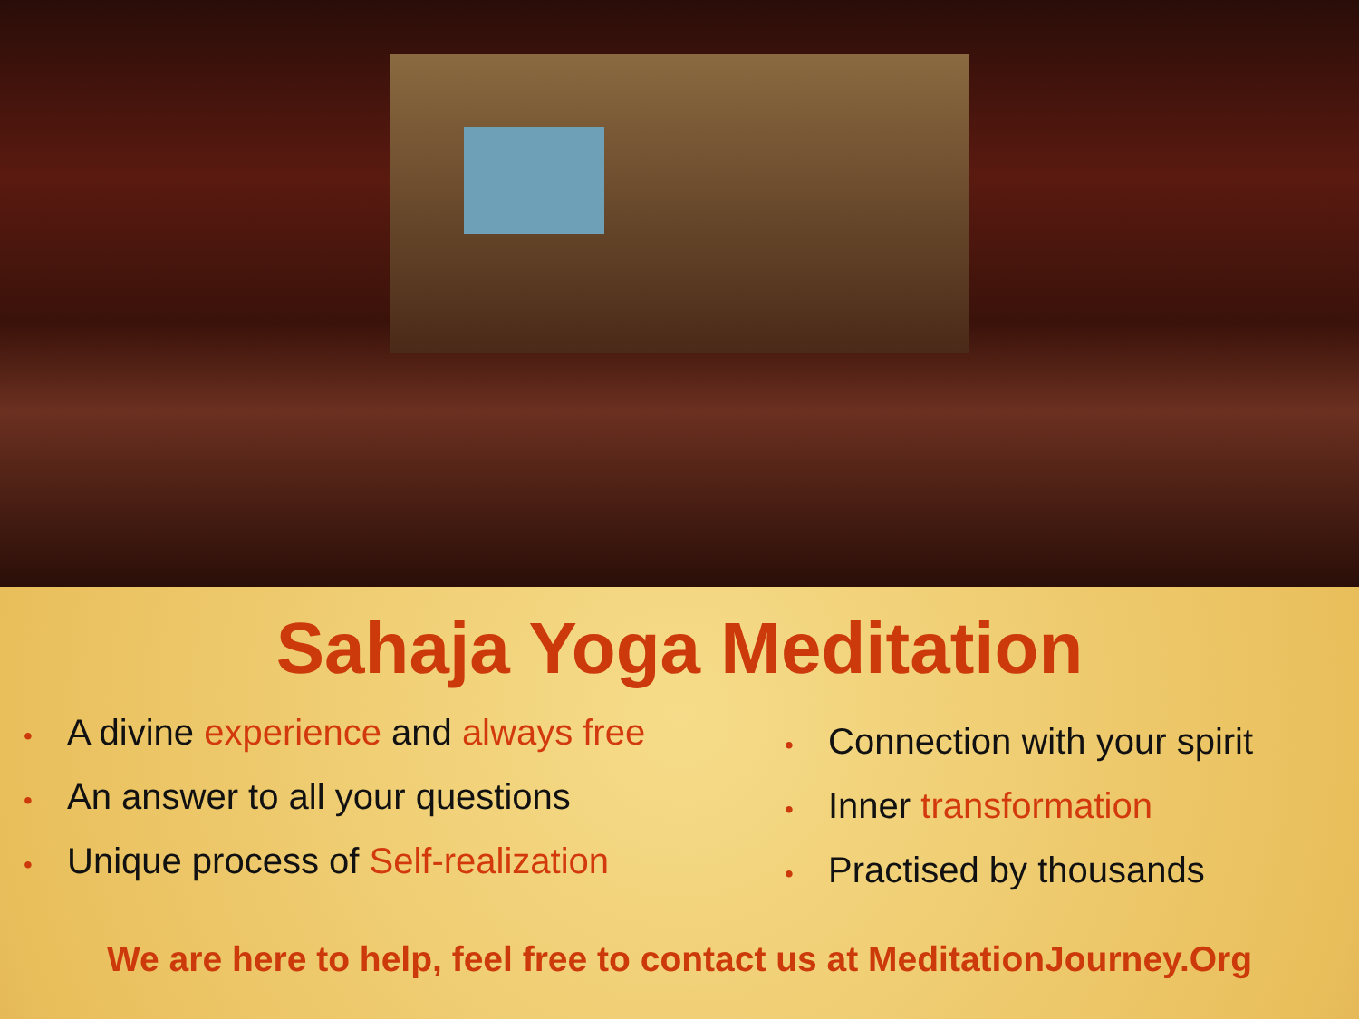Sahaja Yoga Meditation
• A divine experience and always free
• An answer to all your questions
• Unique process of Self-realization
• Connection with your spirit
• Inner transformation
• Practised by thousands
We are here to help, feel free to contact us at MeditationJourney.Org